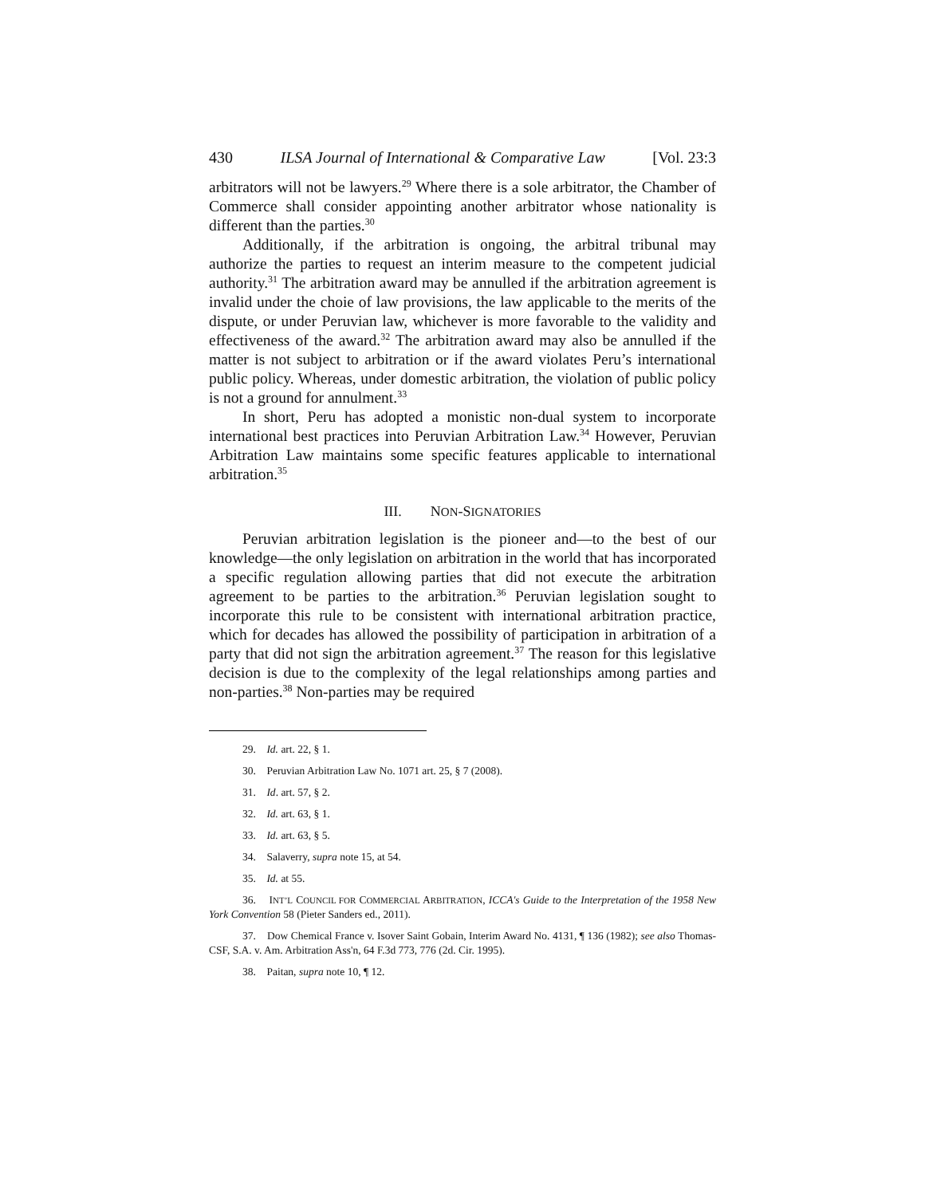430 ILSA Journal of International & Comparative Law [Vol. 23:3
arbitrators will not be lawyers.<sup>29</sup> Where there is a sole arbitrator, the Chamber of Commerce shall consider appointing another arbitrator whose nationality is different than the parties.<sup>30</sup>
Additionally, if the arbitration is ongoing, the arbitral tribunal may authorize the parties to request an interim measure to the competent judicial authority.<sup>31</sup> The arbitration award may be annulled if the arbitration agreement is invalid under the choie of law provisions, the law applicable to the merits of the dispute, or under Peruvian law, whichever is more favorable to the validity and effectiveness of the award.<sup>32</sup> The arbitration award may also be annulled if the matter is not subject to arbitration or if the award violates Peru’s international public policy. Whereas, under domestic arbitration, the violation of public policy is not a ground for annulment.<sup>33</sup>
In short, Peru has adopted a monistic non-dual system to incorporate international best practices into Peruvian Arbitration Law.<sup>34</sup> However, Peruvian Arbitration Law maintains some specific features applicable to international arbitration.<sup>35</sup>
III. NON-SIGNATORIES
Peruvian arbitration legislation is the pioneer and—to the best of our knowledge—the only legislation on arbitration in the world that has incorporated a specific regulation allowing parties that did not execute the arbitration agreement to be parties to the arbitration.<sup>36</sup> Peruvian legislation sought to incorporate this rule to be consistent with international arbitration practice, which for decades has allowed the possibility of participation in arbitration of a party that did not sign the arbitration agreement.<sup>37</sup> The reason for this legislative decision is due to the complexity of the legal relationships among parties and non-parties.<sup>38</sup> Non-parties may be required
29. Id. art. 22, § 1.
30. Peruvian Arbitration Law No. 1071 art. 25, § 7 (2008).
31. Id. art. 57, § 2.
32. Id. art. 63, § 1.
33. Id. art. 63, § 5.
34. Salaverry, supra note 15, at 54.
35. Id. at 55.
36. INT’L COUNCIL FOR COMMERCIAL ARBITRATION, ICCA's Guide to the Interpretation of the 1958 New York Convention 58 (Pieter Sanders ed., 2011).
37. Dow Chemical France v. Isover Saint Gobain, Interim Award No. 4131, ¶ 136 (1982); see also Thomas-CSF, S.A. v. Am. Arbitration Ass'n, 64 F.3d 773, 776 (2d. Cir. 1995).
38. Paitan, supra note 10, ¶ 12.